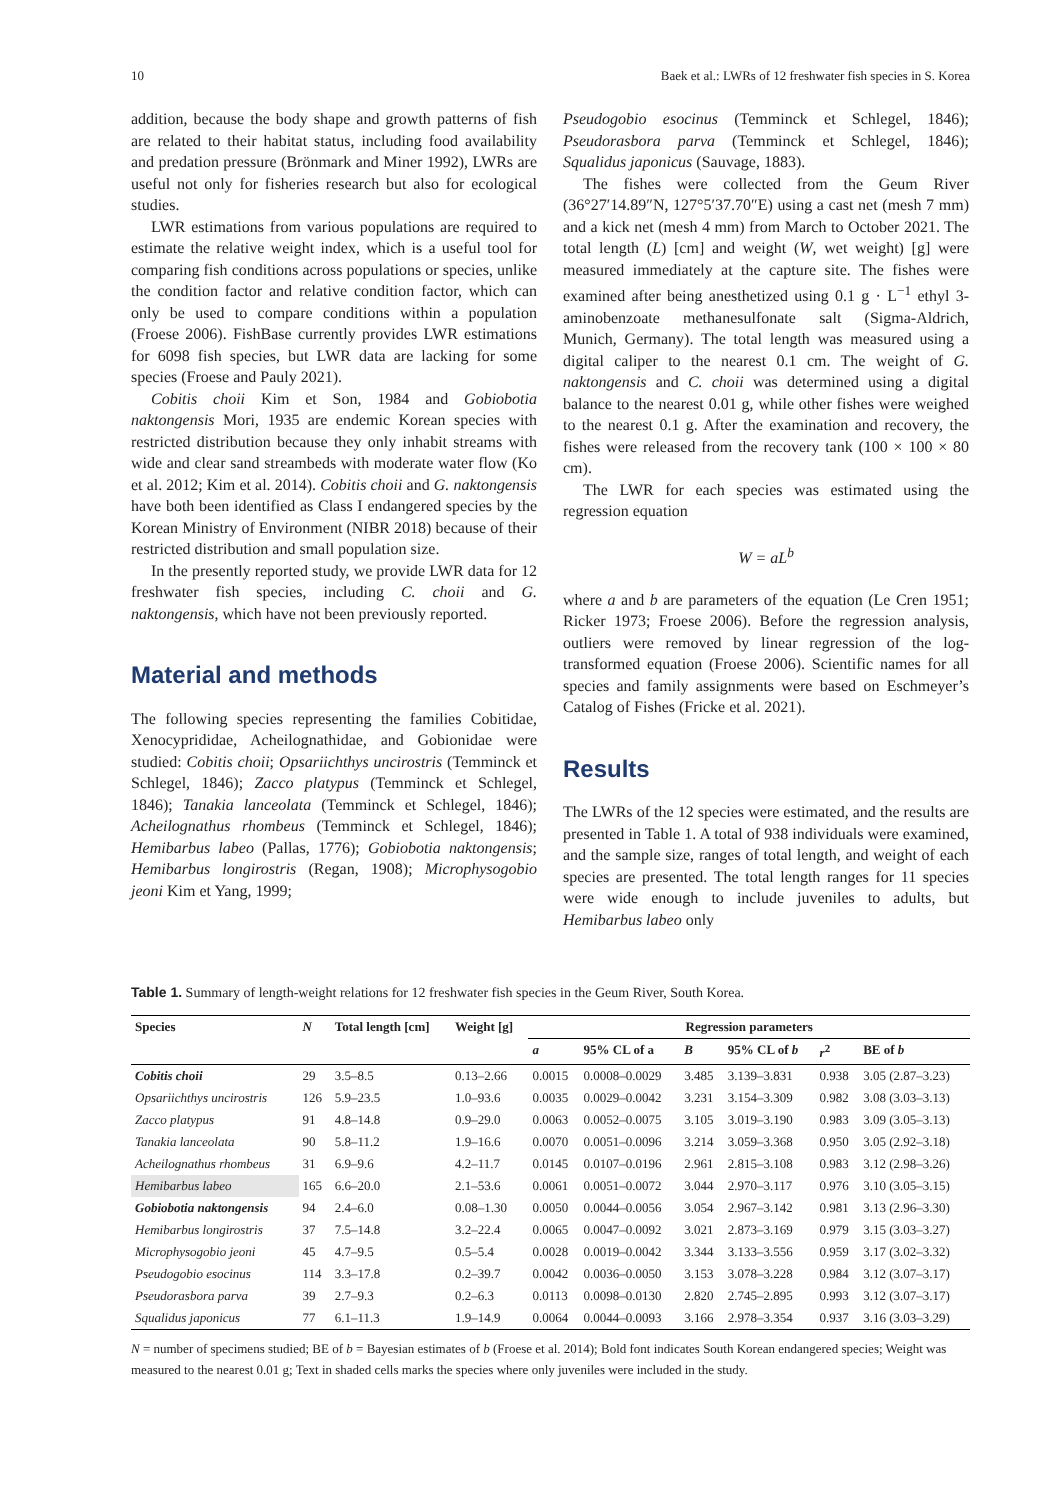10 Baek et al.: LWRs of 12 freshwater fish species in S. Korea
addition, because the body shape and growth patterns of fish are related to their habitat status, including food availability and predation pressure (Brönmark and Miner 1992), LWRs are useful not only for fisheries research but also for ecological studies.
LWR estimations from various populations are required to estimate the relative weight index, which is a useful tool for comparing fish conditions across populations or species, unlike the condition factor and relative condition factor, which can only be used to compare conditions within a population (Froese 2006). FishBase currently provides LWR estimations for 6098 fish species, but LWR data are lacking for some species (Froese and Pauly 2021).
Cobitis choii Kim et Son, 1984 and Gobiobotia naktongensis Mori, 1935 are endemic Korean species with restricted distribution because they only inhabit streams with wide and clear sand streambeds with moderate water flow (Ko et al. 2012; Kim et al. 2014). Cobitis choii and G. naktongensis have both been identified as Class I endangered species by the Korean Ministry of Environment (NIBR 2018) because of their restricted distribution and small population size.
In the presently reported study, we provide LWR data for 12 freshwater fish species, including C. choii and G. naktongensis, which have not been previously reported.
Material and methods
The following species representing the families Cobitidae, Xenocyprididae, Acheilognathidae, and Gobionidae were studied: Cobitis choii; Opsariichthys uncirostris (Temminck et Schlegel, 1846); Zacco platypus (Temminck et Schlegel, 1846); Tanakia lanceolata (Temminck et Schlegel, 1846); Acheilognathus rhombeus (Temminck et Schlegel, 1846); Hemibarbus labeo (Pallas, 1776); Gobiobotia naktongensis; Hemibarbus longirostris (Regan, 1908); Microphysogobio jeoni Kim et Yang, 1999;
Pseudogobio esocinus (Temminck et Schlegel, 1846); Pseudorasbora parva (Temminck et Schlegel, 1846); Squalidus japonicus (Sauvage, 1883).
The fishes were collected from the Geum River (36°27′14.89″N, 127°5′37.70″E) using a cast net (mesh 7 mm) and a kick net (mesh 4 mm) from March to October 2021. The total length (L) [cm] and weight (W, wet weight) [g] were measured immediately at the capture site. The fishes were examined after being anesthetized using 0.1 g · L<sup>−1</sup> ethyl 3-aminobenzoate methanesulfonate salt (Sigma-Aldrich, Munich, Germany). The total length was measured using a digital caliper to the nearest 0.1 cm. The weight of G. naktongensis and C. choii was determined using a digital balance to the nearest 0.01 g, while other fishes were weighed to the nearest 0.1 g. After the examination and recovery, the fishes were released from the recovery tank (100 × 100 × 80 cm).
The LWR for each species was estimated using the regression equation
W = aL<sup>b</sup>
where a and b are parameters of the equation (Le Cren 1951; Ricker 1973; Froese 2006). Before the regression analysis, outliers were removed by linear regression of the log-transformed equation (Froese 2006). Scientific names for all species and family assignments were based on Eschmeyer’s Catalog of Fishes (Fricke et al. 2021).
Results
The LWRs of the 12 species were estimated, and the results are presented in Table 1. A total of 938 individuals were examined, and the sample size, ranges of total length, and weight of each species are presented. The total length ranges for 11 species were wide enough to include juveniles to adults, but Hemibarbus labeo only
Table 1. Summary of length-weight relations for 12 freshwater fish species in the Geum River, South Korea.
| Species | N | Total length [cm] | Weight [g] | Regression parameters | | | | | |
| --- | --- | --- | --- | --- | --- | --- | --- | --- | --- |
| | | | | a | 95% CL of a | B | 95% CL of b | r<sup>2</sup> | BE of b |
| Cobitis choii | 29 | 3.5–8.5 | 0.13–2.66 | 0.0015 | 0.0008–0.0029 | 3.485 | 3.139–3.831 | 0.938 | 3.05 (2.87–3.23) |
| Opsariichthys uncirostris | 126 | 5.9–23.5 | 1.0–93.6 | 0.0035 | 0.0029–0.0042 | 3.231 | 3.154–3.309 | 0.982 | 3.08 (3.03–3.13) |
| Zacco platypus | 91 | 4.8–14.8 | 0.9–29.0 | 0.0063 | 0.0052–0.0075 | 3.105 | 3.019–3.190 | 0.983 | 3.09 (3.05–3.13) |
| Tanakia lanceolata | 90 | 5.8–11.2 | 1.9–16.6 | 0.0070 | 0.0051–0.0096 | 3.214 | 3.059–3.368 | 0.950 | 3.05 (2.92–3.18) |
| Acheilognathus rhombeus | 31 | 6.9–9.6 | 4.2–11.7 | 0.0145 | 0.0107–0.0196 | 2.961 | 2.815–3.108 | 0.983 | 3.12 (2.98–3.26) |
| Hemibarbus labeo | 165 | 6.6–20.0 | 2.1–53.6 | 0.0061 | 0.0051–0.0072 | 3.044 | 2.970–3.117 | 0.976 | 3.10 (3.05–3.15) |
| Gobiobotia naktongensis | 94 | 2.4–6.0 | 0.08–1.30 | 0.0050 | 0.0044–0.0056 | 3.054 | 2.967–3.142 | 0.981 | 3.13 (2.96–3.30) |
| Hemibarbus longirostris | 37 | 7.5–14.8 | 3.2–22.4 | 0.0065 | 0.0047–0.0092 | 3.021 | 2.873–3.169 | 0.979 | 3.15 (3.03–3.27) |
| Microphysogobio jeoni | 45 | 4.7–9.5 | 0.5–5.4 | 0.0028 | 0.0019–0.0042 | 3.344 | 3.133–3.556 | 0.959 | 3.17 (3.02–3.32) |
| Pseudogobio esocinus | 114 | 3.3–17.8 | 0.2–39.7 | 0.0042 | 0.0036–0.0050 | 3.153 | 3.078–3.228 | 0.984 | 3.12 (3.07–3.17) |
| Pseudorasbora parva | 39 | 2.7–9.3 | 0.2–6.3 | 0.0113 | 0.0098–0.0130 | 2.820 | 2.745–2.895 | 0.993 | 3.12 (3.07–3.17) |
| Squalidus japonicus | 77 | 6.1–11.3 | 1.9–14.9 | 0.0064 | 0.0044–0.0093 | 3.166 | 2.978–3.354 | 0.937 | 3.16 (3.03–3.29) |
N = number of specimens studied; BE of b = Bayesian estimates of b (Froese et al. 2014); Bold font indicates South Korean endangered species; Weight was measured to the nearest 0.01 g; Text in shaded cells marks the species where only juveniles were included in the study.